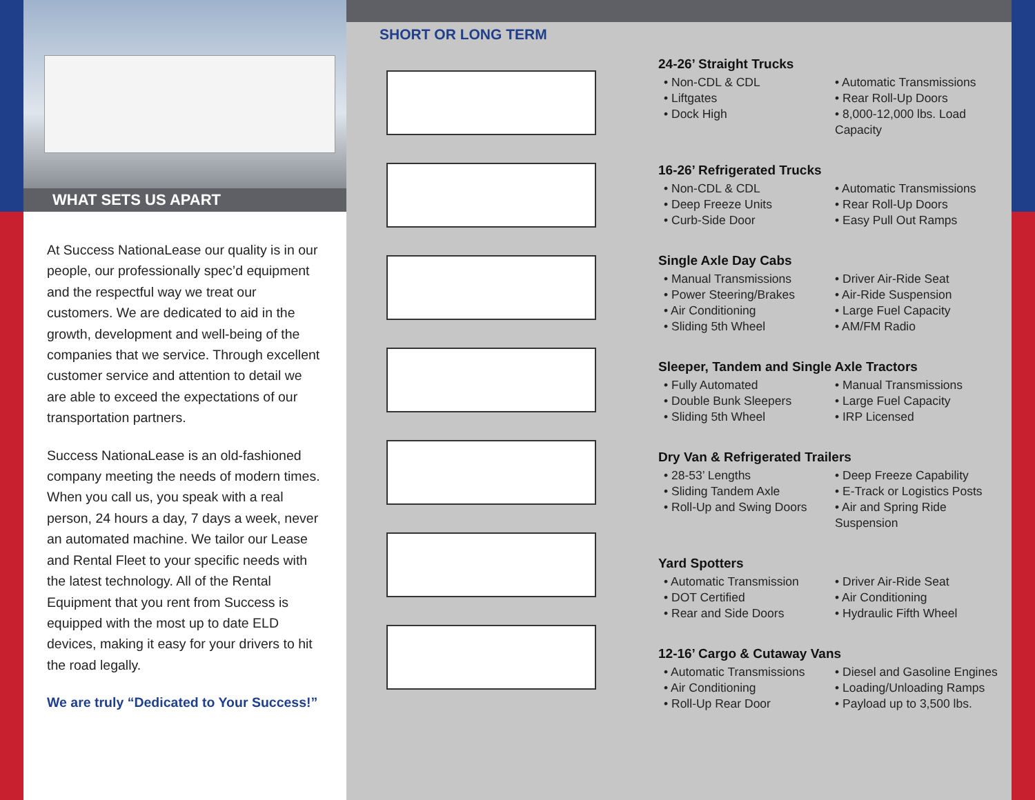WHAT SETS US APART
At Success NationaLease our quality is in our people, our professionally spec’d equipment and the respectful way we treat our customers. We are dedicated to aid in the growth, development and well-being of the companies that we service. Through excellent customer service and attention to detail we are able to exceed the expectations of our transportation partners.
Success NationaLease is an old-fashioned company meeting the needs of modern times. When you call us, you speak with a real person, 24 hours a day, 7 days a week, never an automated machine. We tailor our Lease and Rental Fleet to your specific needs with the latest technology. All of the Rental Equipment that you rent from Success is equipped with the most up to date ELD devices, making it easy for your drivers to hit the road legally.
We are truly “Dedicated to Your Success!”
SHORT OR LONG TERM
24-26’ Straight Trucks
• Non-CDL & CDL
• Liftgates
• Dock High
• Automatic Transmissions
• Rear Roll-Up Doors
• 8,000-12,000 lbs. Load Capacity
16-26’ Refrigerated Trucks
• Non-CDL & CDL
• Deep Freeze Units
• Curb-Side Door
• Automatic Transmissions
• Rear Roll-Up Doors
• Easy Pull Out Ramps
Single Axle Day Cabs
• Manual Transmissions
• Power Steering/Brakes
• Air Conditioning
• Sliding 5th Wheel
• Driver Air-Ride Seat
• Air-Ride Suspension
• Large Fuel Capacity
• AM/FM Radio
Sleeper, Tandem and Single Axle Tractors
• Fully Automated
• Double Bunk Sleepers
• Sliding 5th Wheel
• Manual Transmissions
• Large Fuel Capacity
• IRP Licensed
Dry Van & Refrigerated Trailers
• 28-53’ Lengths
• Sliding Tandem Axle
• Roll-Up and Swing Doors
• Deep Freeze Capability
• E-Track or Logistics Posts
• Air and Spring Ride Suspension
Yard Spotters
• Automatic Transmission
• DOT Certified
• Rear and Side Doors
• Driver Air-Ride Seat
• Air Conditioning
• Hydraulic Fifth Wheel
12-16’ Cargo & Cutaway Vans
• Automatic Transmissions
• Air Conditioning
• Roll-Up Rear Door
• Diesel and Gasoline Engines
• Loading/Unloading Ramps
• Payload up to 3,500 lbs.